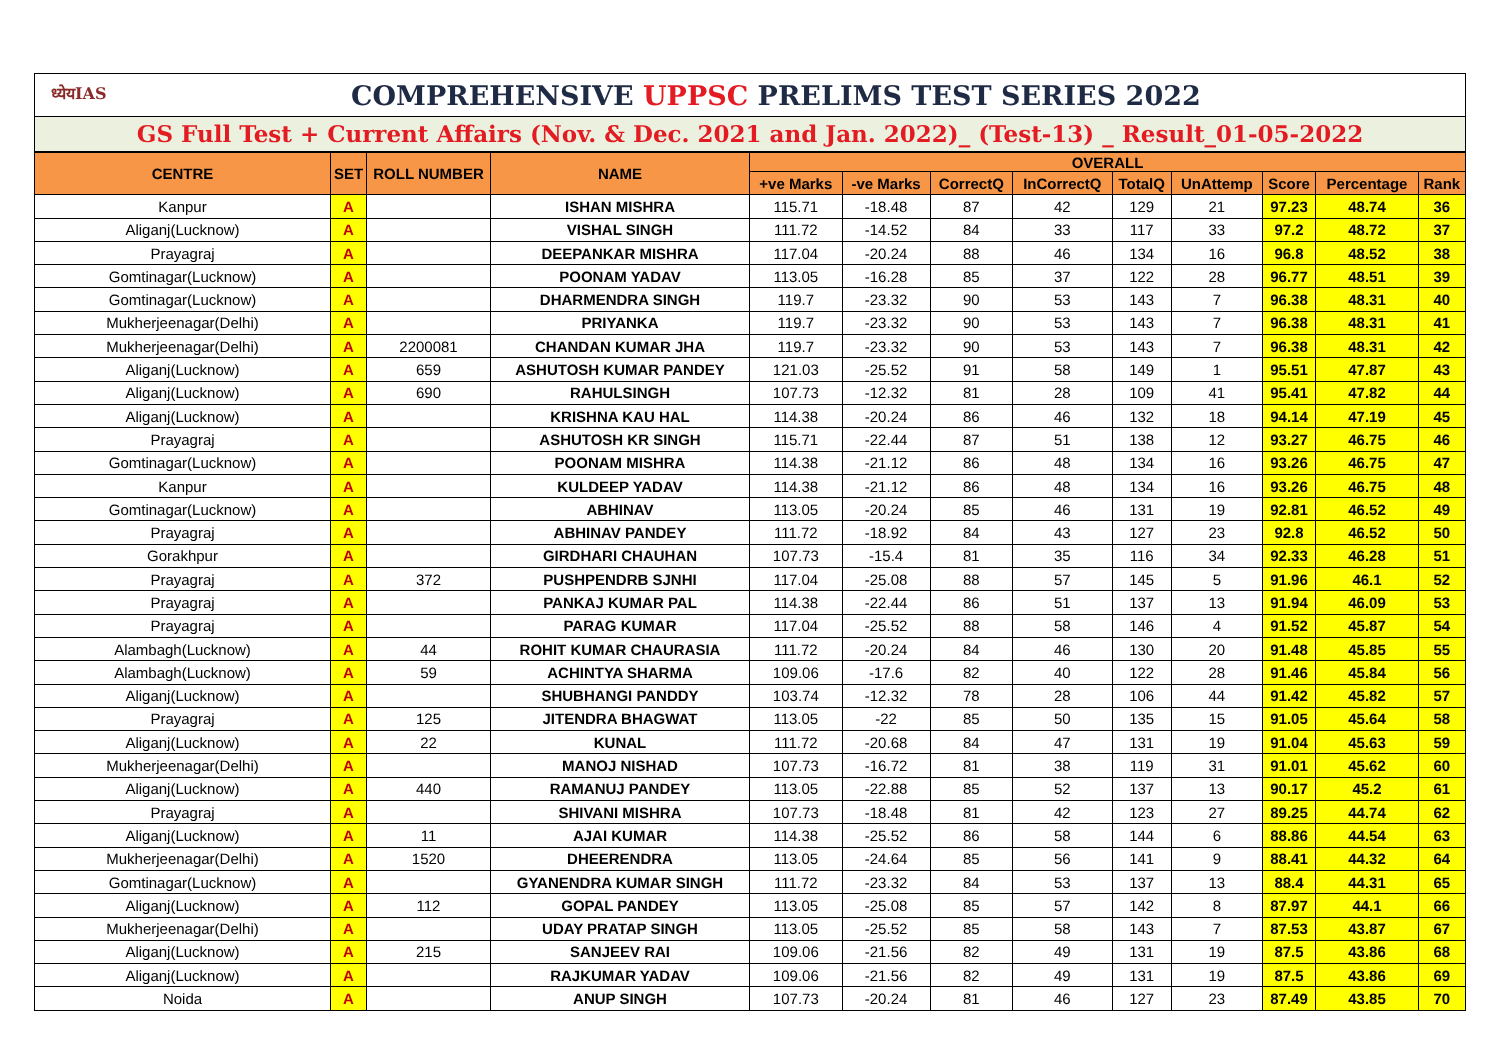ध्येयIAS COMPREHENSIVE UPPSC PRELIMS TEST SERIES 2022
GS Full Test + Current Affairs (Nov. & Dec. 2021 and Jan. 2022)_ (Test-13) _ Result_01-05-2022
| CENTRE | SET | ROLL NUMBER | NAME | OVERALL | | | | | | | | |
| --- | --- | --- | --- | --- | --- | --- | --- | --- | --- | --- | --- | --- |
| | | | | +ve Marks | -ve Marks | CorrectQ | InCorrectQ | TotalQ | UnAttemp | Score | Percentage | Rank |
| Kanpur | A | | ISHAN MISHRA | 115.71 | -18.48 | 87 | 42 | 129 | 21 | 97.23 | 48.74 | 36 |
| Aliganj(Lucknow) | A | | VISHAL SINGH | 111.72 | -14.52 | 84 | 33 | 117 | 33 | 97.2 | 48.72 | 37 |
| Prayagraj | A | | DEEPANKAR MISHRA | 117.04 | -20.24 | 88 | 46 | 134 | 16 | 96.8 | 48.52 | 38 |
| Gomtinagar(Lucknow) | A | | POONAM YADAV | 113.05 | -16.28 | 85 | 37 | 122 | 28 | 96.77 | 48.51 | 39 |
| Gomtinagar(Lucknow) | A | | DHARMENDRA SINGH | 119.7 | -23.32 | 90 | 53 | 143 | 7 | 96.38 | 48.31 | 40 |
| Mukherjeenagar(Delhi) | A | | PRIYANKA | 119.7 | -23.32 | 90 | 53 | 143 | 7 | 96.38 | 48.31 | 41 |
| Mukherjeenagar(Delhi) | A | 2200081 | CHANDAN KUMAR JHA | 119.7 | -23.32 | 90 | 53 | 143 | 7 | 96.38 | 48.31 | 42 |
| Aliganj(Lucknow) | A | 659 | ASHUTOSH KUMAR PANDEY | 121.03 | -25.52 | 91 | 58 | 149 | 1 | 95.51 | 47.87 | 43 |
| Aliganj(Lucknow) | A | 690 | RAHULSINGH | 107.73 | -12.32 | 81 | 28 | 109 | 41 | 95.41 | 47.82 | 44 |
| Aliganj(Lucknow) | A | | KRISHNA KAU HAL | 114.38 | -20.24 | 86 | 46 | 132 | 18 | 94.14 | 47.19 | 45 |
| Prayagraj | A | | ASHUTOSH KR SINGH | 115.71 | -22.44 | 87 | 51 | 138 | 12 | 93.27 | 46.75 | 46 |
| Gomtinagar(Lucknow) | A | | POONAM MISHRA | 114.38 | -21.12 | 86 | 48 | 134 | 16 | 93.26 | 46.75 | 47 |
| Kanpur | A | | KULDEEP YADAV | 114.38 | -21.12 | 86 | 48 | 134 | 16 | 93.26 | 46.75 | 48 |
| Gomtinagar(Lucknow) | A | | ABHINAV | 113.05 | -20.24 | 85 | 46 | 131 | 19 | 92.81 | 46.52 | 49 |
| Prayagraj | A | | ABHINAV PANDEY | 111.72 | -18.92 | 84 | 43 | 127 | 23 | 92.8 | 46.52 | 50 |
| Gorakhpur | A | | GIRDHARI CHAUHAN | 107.73 | -15.4 | 81 | 35 | 116 | 34 | 92.33 | 46.28 | 51 |
| Prayagraj | A | 372 | PUSHPENDRB SJNHI | 117.04 | -25.08 | 88 | 57 | 145 | 5 | 91.96 | 46.1 | 52 |
| Prayagraj | A | | PANKAJ KUMAR PAL | 114.38 | -22.44 | 86 | 51 | 137 | 13 | 91.94 | 46.09 | 53 |
| Prayagraj | A | | PARAG KUMAR | 117.04 | -25.52 | 88 | 58 | 146 | 4 | 91.52 | 45.87 | 54 |
| Alambagh(Lucknow) | A | 44 | ROHIT KUMAR CHAURASIA | 111.72 | -20.24 | 84 | 46 | 130 | 20 | 91.48 | 45.85 | 55 |
| Alambagh(Lucknow) | A | 59 | ACHINTYA SHARMA | 109.06 | -17.6 | 82 | 40 | 122 | 28 | 91.46 | 45.84 | 56 |
| Aliganj(Lucknow) | A | | SHUBHANGI PANDDY | 103.74 | -12.32 | 78 | 28 | 106 | 44 | 91.42 | 45.82 | 57 |
| Prayagraj | A | 125 | JITENDRA BHAGWAT | 113.05 | -22 | 85 | 50 | 135 | 15 | 91.05 | 45.64 | 58 |
| Aliganj(Lucknow) | A | 22 | KUNAL | 111.72 | -20.68 | 84 | 47 | 131 | 19 | 91.04 | 45.63 | 59 |
| Mukherjeenagar(Delhi) | A | | MANOJ NISHAD | 107.73 | -16.72 | 81 | 38 | 119 | 31 | 91.01 | 45.62 | 60 |
| Aliganj(Lucknow) | A | 440 | RAMANUJ PANDEY | 113.05 | -22.88 | 85 | 52 | 137 | 13 | 90.17 | 45.2 | 61 |
| Prayagraj | A | | SHIVANI MISHRA | 107.73 | -18.48 | 81 | 42 | 123 | 27 | 89.25 | 44.74 | 62 |
| Aliganj(Lucknow) | A | 11 | AJAI KUMAR | 114.38 | -25.52 | 86 | 58 | 144 | 6 | 88.86 | 44.54 | 63 |
| Mukherjeenagar(Delhi) | A | 1520 | DHEERENDRA | 113.05 | -24.64 | 85 | 56 | 141 | 9 | 88.41 | 44.32 | 64 |
| Gomtinagar(Lucknow) | A | | GYANENDRA KUMAR SINGH | 111.72 | -23.32 | 84 | 53 | 137 | 13 | 88.4 | 44.31 | 65 |
| Aliganj(Lucknow) | A | 112 | GOPAL PANDEY | 113.05 | -25.08 | 85 | 57 | 142 | 8 | 87.97 | 44.1 | 66 |
| Mukherjeenagar(Delhi) | A | | UDAY PRATAP SINGH | 113.05 | -25.52 | 85 | 58 | 143 | 7 | 87.53 | 43.87 | 67 |
| Aliganj(Lucknow) | A | 215 | SANJEEV RAI | 109.06 | -21.56 | 82 | 49 | 131 | 19 | 87.5 | 43.86 | 68 |
| Aliganj(Lucknow) | A | | RAJKUMAR YADAV | 109.06 | -21.56 | 82 | 49 | 131 | 19 | 87.5 | 43.86 | 69 |
| Noida | A | | ANUP SINGH | 107.73 | -20.24 | 81 | 46 | 127 | 23 | 87.49 | 43.85 | 70 |